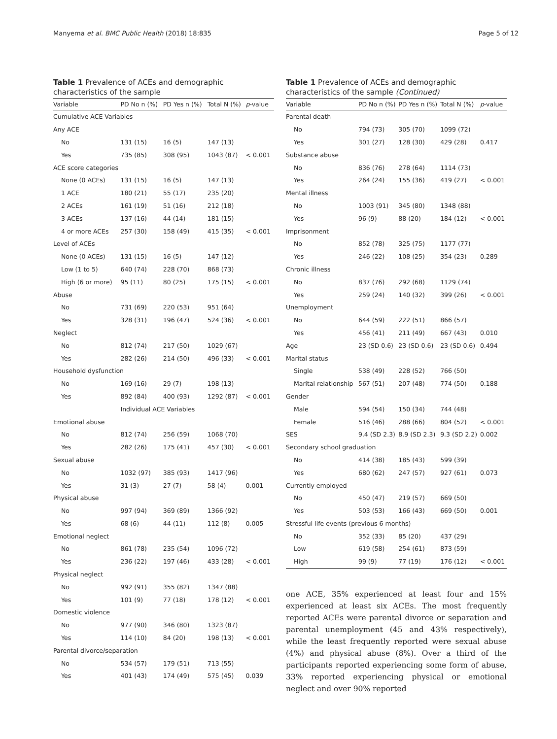Manyema et al. BMC Public Health (2018) 18:835 Page 5 of 12
Table 1 Prevalence of ACEs and demographic characteristics of the sample
| Variable | PD No n (%) | PD Yes n (%) | Total N (%) | p -value |
| --- | --- | --- | --- | --- |
| Cumulative ACE Variables | | | | |
| Any ACE | | | | |
| No | 131 (15) | 16 (5) | 147 (13) | |
| Yes | 735 (85) | 308 (95) | 1043 (87) | < 0.001 |
| ACE score categories | | | | |
| None (0 ACEs) | 131 (15) | 16 (5) | 147 (13) | |
| 1 ACE | 180 (21) | 55 (17) | 235 (20) | |
| 2 ACEs | 161 (19) | 51 (16) | 212 (18) | |
| 3 ACEs | 137 (16) | 44 (14) | 181 (15) | |
| 4 or more ACEs | 257 (30) | 158 (49) | 415 (35) | < 0.001 |
| Level of ACEs | | | | |
| None (0 ACEs) | 131 (15) | 16 (5) | 147 (12) | |
| Low (1 to 5) | 640 (74) | 228 (70) | 868 (73) | |
| High (6 or more) | 95 (11) | 80 (25) | 175 (15) | < 0.001 |
| Abuse | | | | |
| No | 731 (69) | 220 (53) | 951 (64) | |
| Yes | 328 (31) | 196 (47) | 524 (36) | < 0.001 |
| Neglect | | | | |
| No | 812 (74) | 217 (50) | 1029 (67) | |
| Yes | 282 (26) | 214 (50) | 496 (33) | < 0.001 |
| Household dysfunction | | | | |
| No | 169 (16) | 29 (7) | 198 (13) | |
| Yes | 892 (84) | 400 (93) | 1292 (87) | < 0.001 |
| | Individual ACE Variables | | | |
| Emotional abuse | | | | |
| No | 812 (74) | 256 (59) | 1068 (70) | |
| Yes | 282 (26) | 175 (41) | 457 (30) | < 0.001 |
| Sexual abuse | | | | |
| No | 1032 (97) | 385 (93) | 1417 (96) | |
| Yes | 31 (3) | 27 (7) | 58 (4) | 0.001 |
| Physical abuse | | | | |
| No | 997 (94) | 369 (89) | 1366 (92) | |
| Yes | 68 (6) | 44 (11) | 112 (8) | 0.005 |
| Emotional neglect | | | | |
| No | 861 (78) | 235 (54) | 1096 (72) | |
| Yes | 236 (22) | 197 (46) | 433 (28) | < 0.001 |
| Physical neglect | | | | |
| No | 992 (91) | 355 (82) | 1347 (88) | |
| Yes | 101 (9) | 77 (18) | 178 (12) | < 0.001 |
| Domestic violence | | | | |
| No | 977 (90) | 346 (80) | 1323 (87) | |
| Yes | 114 (10) | 84 (20) | 198 (13) | < 0.001 |
| Parental divorce/separation | | | | |
| No | 534 (57) | 179 (51) | 713 (55) | |
| Yes | 401 (43) | 174 (49) | 575 (45) | 0.039 |
Table 1 Prevalence of ACEs and demographic characteristics of the sample (Continued)
| Variable | PD No n (%) | PD Yes n (%) | Total N (%) | p -value |
| --- | --- | --- | --- | --- |
| Parental death | | | | |
| No | 794 (73) | 305 (70) | 1099 (72) | |
| Yes | 301 (27) | 128 (30) | 429 (28) | 0.417 |
| Substance abuse | | | | |
| No | 836 (76) | 278 (64) | 1114 (73) | |
| Yes | 264 (24) | 155 (36) | 419 (27) | < 0.001 |
| Mental illness | | | | |
| No | 1003 (91) | 345 (80) | 1348 (88) | |
| Yes | 96 (9) | 88 (20) | 184 (12) | < 0.001 |
| Imprisonment | | | | |
| No | 852 (78) | 325 (75) | 1177 (77) | |
| Yes | 246 (22) | 108 (25) | 354 (23) | 0.289 |
| Chronic illness | | | | |
| No | 837 (76) | 292 (68) | 1129 (74) | |
| Yes | 259 (24) | 140 (32) | 399 (26) | < 0.001 |
| Unemployment | | | | |
| No | 644 (59) | 222 (51) | 866 (57) | |
| Yes | 456 (41) | 211 (49) | 667 (43) | 0.010 |
| Age | 23 (SD 0.6) | 23 (SD 0.6) | 23 (SD 0.6) | 0.494 |
| Marital status | | | | |
| Single | 538 (49) | 228 (52) | 766 (50) | |
| Marital relationship | 567 (51) | 207 (48) | 774 (50) | 0.188 |
| Gender | | | | |
| Male | 594 (54) | 150 (34) | 744 (48) | |
| Female | 516 (46) | 288 (66) | 804 (52) | < 0.001 |
| SES | 9.4 (SD 2.3) | 8.9 (SD 2.3) | 9.3 (SD 2.2) | 0.002 |
| Secondary school graduation | | | | |
| No | 414 (38) | 185 (43) | 599 (39) | |
| Yes | 680 (62) | 247 (57) | 927 (61) | 0.073 |
| Currently employed | | | | |
| No | 450 (47) | 219 (57) | 669 (50) | |
| Yes | 503 (53) | 166 (43) | 669 (50) | 0.001 |
| Stressful life events (previous 6 months) | | | | |
| No | 352 (33) | 85 (20) | 437 (29) | |
| Low | 619 (58) | 254 (61) | 873 (59) | |
| High | 99 (9) | 77 (19) | 176 (12) | < 0.001 |
one ACE, 35% experienced at least four and 15% experienced at least six ACEs. The most frequently reported ACEs were parental divorce or separation and parental unemployment (45 and 43% respectively), while the least frequently reported were sexual abuse (4%) and physical abuse (8%). Over a third of the participants reported experiencing some form of abuse, 33% reported experiencing physical or emotional neglect and over 90% reported